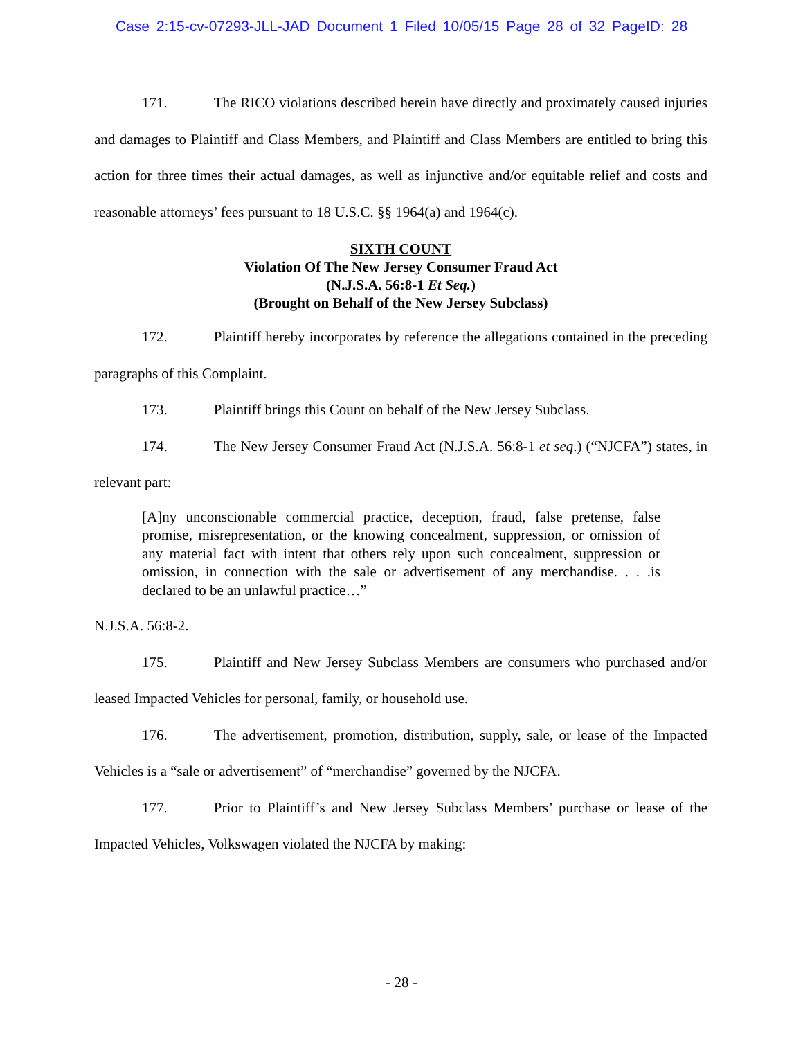Case 2:15-cv-07293-JLL-JAD Document 1 Filed 10/05/15 Page 28 of 32 PageID: 28
171. The RICO violations described herein have directly and proximately caused injuries and damages to Plaintiff and Class Members, and Plaintiff and Class Members are entitled to bring this action for three times their actual damages, as well as injunctive and/or equitable relief and costs and reasonable attorneys’ fees pursuant to 18 U.S.C. §§ 1964(a) and 1964(c).
SIXTH COUNT
Violation Of The New Jersey Consumer Fraud Act
(N.J.S.A. 56:8-1 Et Seq.)
(Brought on Behalf of the New Jersey Subclass)
172. Plaintiff hereby incorporates by reference the allegations contained in the preceding paragraphs of this Complaint.
173. Plaintiff brings this Count on behalf of the New Jersey Subclass.
174. The New Jersey Consumer Fraud Act (N.J.S.A. 56:8-1 et seq.) (“NJCFA”) states, in relevant part:
[A]ny unconscionable commercial practice, deception, fraud, false pretense, false promise, misrepresentation, or the knowing concealment, suppression, or omission of any material fact with intent that others rely upon such concealment, suppression or omission, in connection with the sale or advertisement of any merchandise. . . .is declared to be an unlawful practice…”
N.J.S.A. 56:8-2.
175. Plaintiff and New Jersey Subclass Members are consumers who purchased and/or leased Impacted Vehicles for personal, family, or household use.
176. The advertisement, promotion, distribution, supply, sale, or lease of the Impacted Vehicles is a “sale or advertisement” of “merchandise” governed by the NJCFA.
177. Prior to Plaintiff’s and New Jersey Subclass Members’ purchase or lease of the Impacted Vehicles, Volkswagen violated the NJCFA by making:
- 28 -